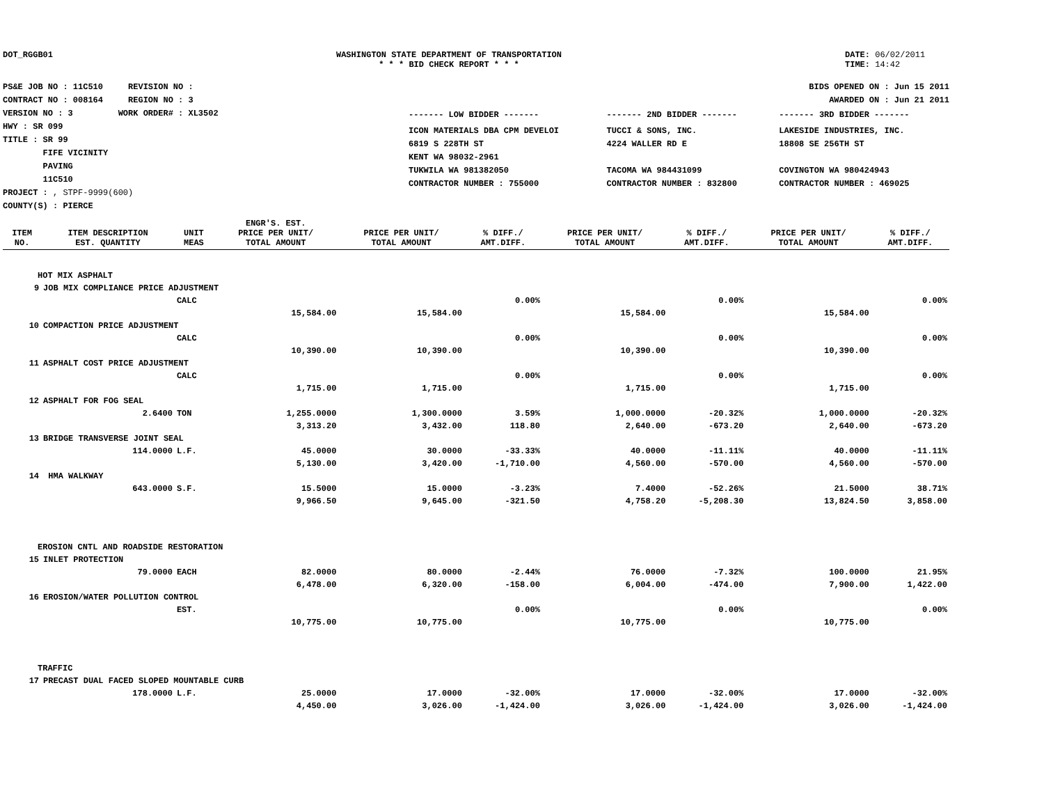DOT_RGGB01 WASHINGTON STATE DEPARTMENT OF TRANSPORTATION
* * * BID CHECK REPORT * * *
DATE: 06/02/2011
TIME: 14:42
PS&E JOB NO : 11C510 REVISION NO :
CONTRACT NO : 008164 REGION NO : 3
VERSION NO : 3 WORK ORDER# : XL3502
HWY : SR 099
TITLE : SR 99
FIFE VICINITY
PAVING
11C510
PROJECT : , STPF-9999(600)
COUNTY(S) : PIERCE
BIDS OPENED ON : Jun 15 2011
AWARDED ON : Jun 21 2011
| ------- LOW BIDDER ------- | ------- 2ND BIDDER ------- | ------- 3RD BIDDER ------- |
| ICON MATERIALS DBA CPM DEVELOI 6819 S 228TH ST KENT WA 98032-2961 TUKWILA WA 981382050 CONTRACTOR NUMBER : 755000 | TUCCI & SONS, INC. 4224 WALLER RD E TACOMA WA 984431099 CONTRACTOR NUMBER : 832800 | LAKESIDE INDUSTRIES, INC. 18808 SE 256TH ST COVINGTON WA 980424943 CONTRACTOR NUMBER : 469025 |
| ITEM NO. | ITEM DESCRIPTION EST. QUANTITY | UNIT MEAS | ENGR'S. EST. PRICE PER UNIT/ TOTAL AMOUNT | PRICE PER UNIT/ TOTAL AMOUNT | % DIFF./ AMT.DIFF. | PRICE PER UNIT/ TOTAL AMOUNT | % DIFF./ AMT.DIFF. | PRICE PER UNIT/ TOTAL AMOUNT | % DIFF./ AMT.DIFF. |
| --- | --- | --- | --- | --- | --- | --- | --- | --- | --- |
| HOT MIX ASPHALT | | | | | | | | | |
| 9 | JOB MIX COMPLIANCE PRICE ADJUSTMENT | | | | | | | | |
| | | CALC | | | 0.00% | | 0.00% | | 0.00% |
| | | | 15,584.00 | 15,584.00 | | 15,584.00 | | 15,584.00 | |
| 10 | COMPACTION PRICE ADJUSTMENT | | | | | | | | |
| | | CALC | | | 0.00% | | 0.00% | | 0.00% |
| | | | 10,390.00 | 10,390.00 | | 10,390.00 | | 10,390.00 | |
| 11 | ASPHALT COST PRICE ADJUSTMENT | | | | | | | | |
| | | CALC | | | 0.00% | | 0.00% | | 0.00% |
| | | | 1,715.00 | 1,715.00 | | 1,715.00 | | 1,715.00 | |
| 12 | ASPHALT FOR FOG SEAL | | | | | | | | |
| | 2.6400 | TON | 1,255.0000 | 1,300.0000 | 3.59% | 1,000.0000 | -20.32% | 1,000.0000 | -20.32% |
| | | | 3,313.20 | 3,432.00 | 118.80 | 2,640.00 | -673.20 | 2,640.00 | -673.20 |
| 13 | BRIDGE TRANSVERSE JOINT SEAL | | | | | | | | |
| | 114.0000 | L.F. | 45.0000 | 30.0000 | -33.33% | 40.0000 | -11.11% | 40.0000 | -11.11% |
| | | | 5,130.00 | 3,420.00 | -1,710.00 | 4,560.00 | -570.00 | 4,560.00 | -570.00 |
| 14 | HMA WALKWAY | | | | | | | | |
| | 643.0000 | S.F. | 15.5000 | 15.0000 | -3.23% | 7.4000 | -52.26% | 21.5000 | 38.71% |
| | | | 9,966.50 | 9,645.00 | -321.50 | 4,758.20 | -5,208.30 | 13,824.50 | 3,858.00 |
| EROSION CNTL AND ROADSIDE RESTORATION | | | | | | | | | |
| 15 | INLET PROTECTION | | | | | | | | |
| | 79.0000 | EACH | 82.0000 | 80.0000 | -2.44% | 76.0000 | -7.32% | 100.0000 | 21.95% |
| | | | 6,478.00 | 6,320.00 | -158.00 | 6,004.00 | -474.00 | 7,900.00 | 1,422.00 |
| 16 | EROSION/WATER POLLUTION CONTROL | | | | | | | | |
| | | EST. | | | 0.00% | | 0.00% | | 0.00% |
| | | | 10,775.00 | 10,775.00 | | 10,775.00 | | 10,775.00 | |
| TRAFFIC | | | | | | | | | |
| 17 | PRECAST DUAL FACED SLOPED MOUNTABLE CURB | | | | | | | | |
| | 178.0000 | L.F. | 25.0000 | 17.0000 | -32.00% | 17.0000 | -32.00% | 17.0000 | -32.00% |
| | | | 4,450.00 | 3,026.00 | -1,424.00 | 3,026.00 | -1,424.00 | 3,026.00 | -1,424.00 |